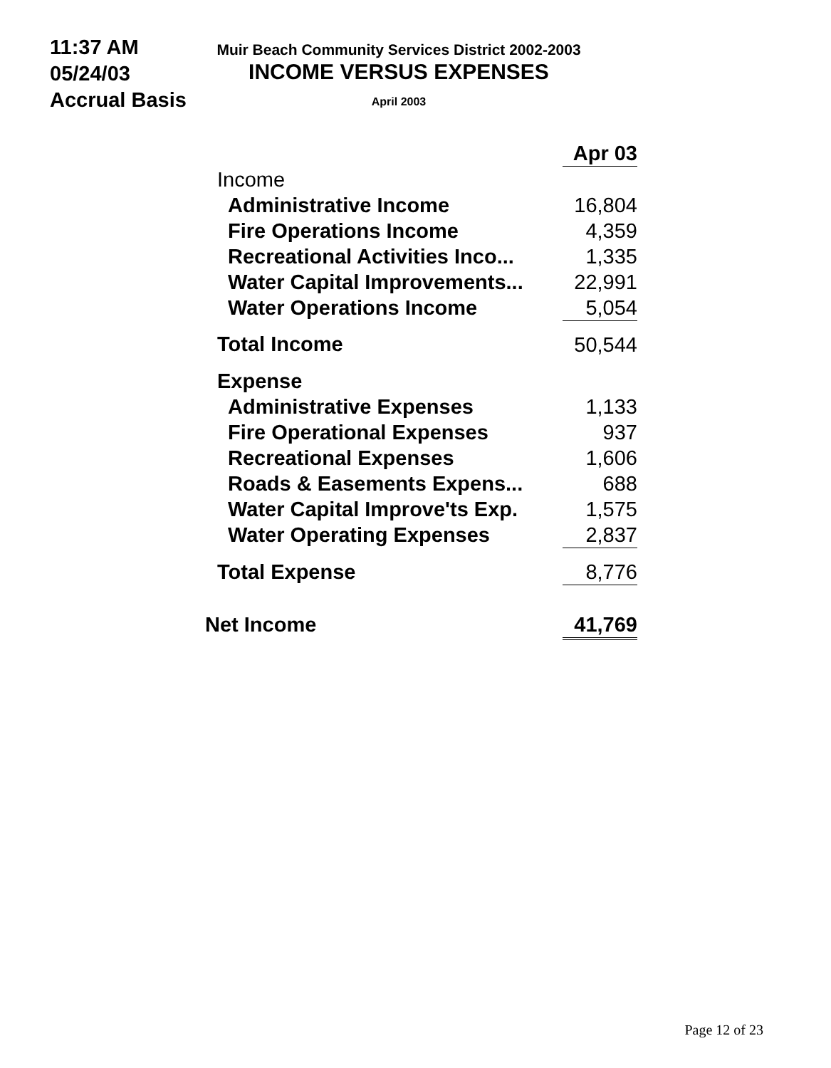11:37 AM
05/24/03
Accrual Basis
Muir Beach Community Services District 2002-2003
INCOME VERSUS EXPENSES
April 2003
| | Apr 03 |
| --- | --- |
| Income | |
| Administrative Income | 16,804 |
| Fire Operations Income | 4,359 |
| Recreational Activities Inco... | 1,335 |
| Water Capital Improvements... | 22,991 |
| Water Operations Income | 5,054 |
| Total Income | 50,544 |
| Expense | |
| Administrative Expenses | 1,133 |
| Fire Operational Expenses | 937 |
| Recreational Expenses | 1,606 |
| Roads & Easements Expens... | 688 |
| Water Capital Improve'ts Exp. | 1,575 |
| Water Operating Expenses | 2,837 |
| Total Expense | 8,776 |
| Net Income | 41,769 |
Page 12 of 23